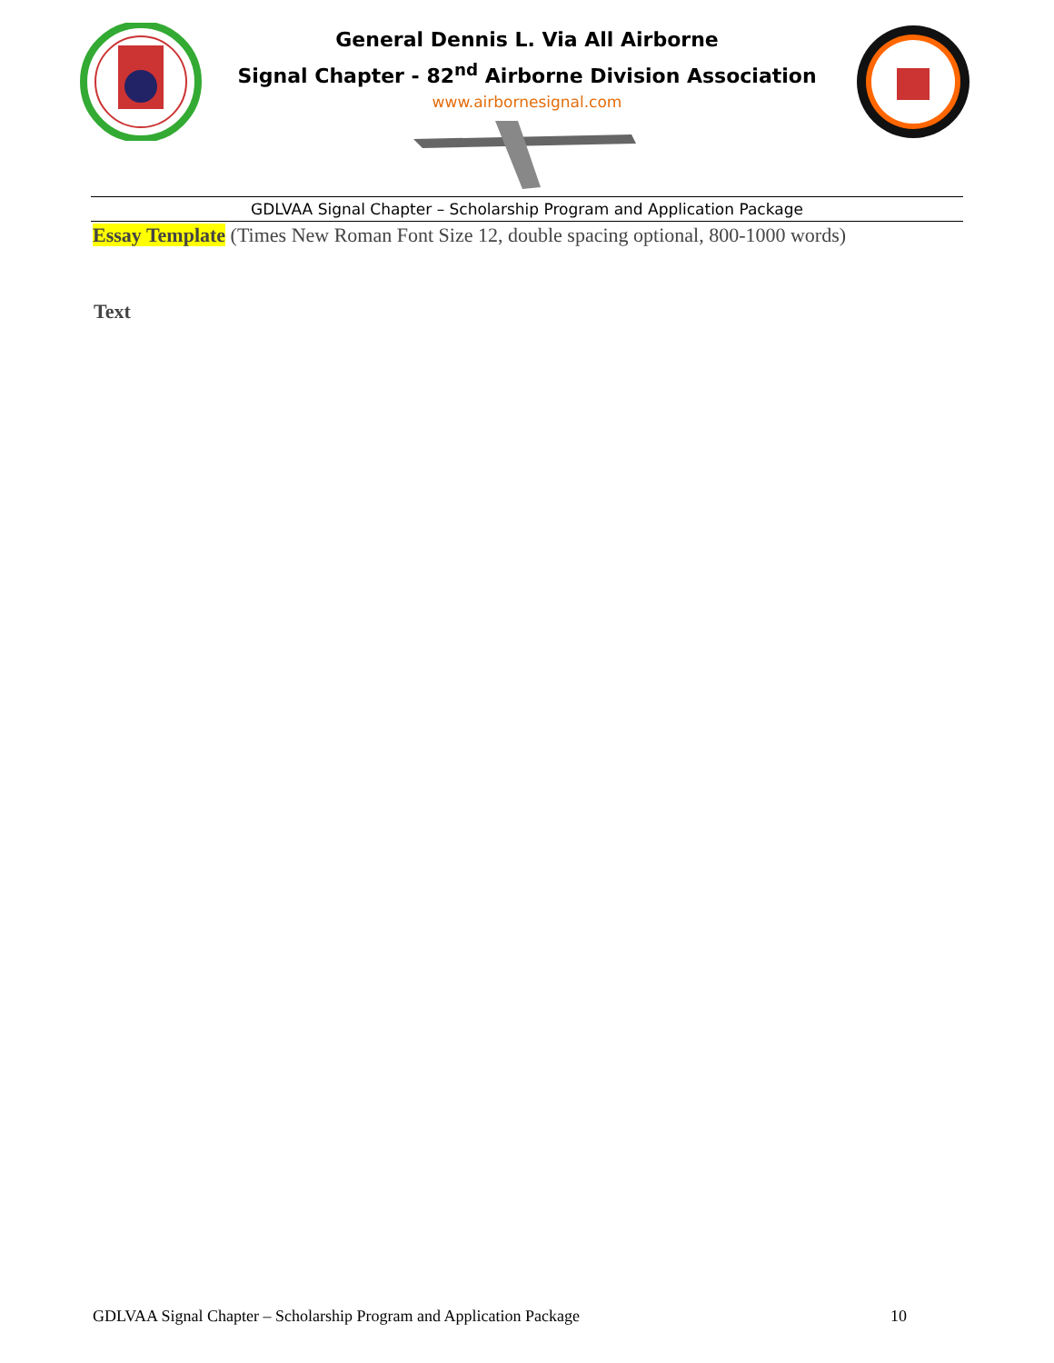General Dennis L. Via All Airborne
Signal Chapter - 82<sup>nd</sup> Airborne Division Association
www.airbornesignal.com
GDLVAA Signal Chapter – Scholarship Program and Application Package
Essay Template (Times New Roman Font Size 12, double spacing optional, 800-1000 words)
Text
GDLVAA Signal Chapter – Scholarship Program and Application Package 10